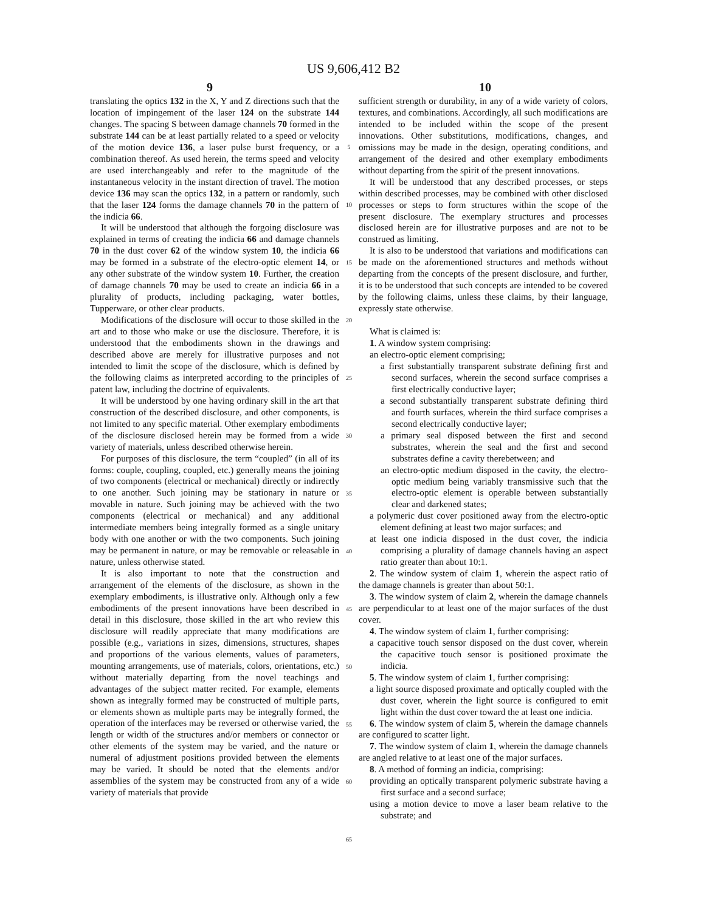US 9,606,412 B2
9 10
translating the optics 132 in the X, Y and Z directions such that the location of impingement of the laser 124 on the substrate 144 changes. The spacing S between damage channels 70 formed in the substrate 144 can be at least partially related to a speed or velocity of the motion device 136, a laser pulse burst frequency, or a combination thereof. As used herein, the terms speed and velocity are used interchangeably and refer to the magnitude of the instantaneous velocity in the instant direction of travel. The motion device 136 may scan the optics 132, in a pattern or randomly, such that the laser 124 forms the damage channels 70 in the pattern of the indicia 66.
It will be understood that although the forgoing disclosure was explained in terms of creating the indicia 66 and damage channels 70 in the dust cover 62 of the window system 10, the indicia 66 may be formed in a substrate of the electro-optic element 14, or any other substrate of the window system 10. Further, the creation of damage channels 70 may be used to create an indicia 66 in a plurality of products, including packaging, water bottles, Tupperware, or other clear products.
Modifications of the disclosure will occur to those skilled in the art and to those who make or use the disclosure. Therefore, it is understood that the embodiments shown in the drawings and described above are merely for illustrative purposes and not intended to limit the scope of the disclosure, which is defined by the following claims as interpreted according to the principles of patent law, including the doctrine of equivalents.
It will be understood by one having ordinary skill in the art that construction of the described disclosure, and other components, is not limited to any specific material. Other exemplary embodiments of the disclosure disclosed herein may be formed from a wide variety of materials, unless described otherwise herein.
For purposes of this disclosure, the term “coupled” (in all of its forms: couple, coupling, coupled, etc.) generally means the joining of two components (electrical or mechanical) directly or indirectly to one another. Such joining may be stationary in nature or movable in nature. Such joining may be achieved with the two components (electrical or mechanical) and any additional intermediate members being integrally formed as a single unitary body with one another or with the two components. Such joining may be permanent in nature, or may be removable or releasable in nature, unless otherwise stated.
It is also important to note that the construction and arrangement of the elements of the disclosure, as shown in the exemplary embodiments, is illustrative only. Although only a few embodiments of the present innovations have been described in detail in this disclosure, those skilled in the art who review this disclosure will readily appreciate that many modifications are possible (e.g., variations in sizes, dimensions, structures, shapes and proportions of the various elements, values of parameters, mounting arrangements, use of materials, colors, orientations, etc.) without materially departing from the novel teachings and advantages of the subject matter recited. For example, elements shown as integrally formed may be constructed of multiple parts, or elements shown as multiple parts may be integrally formed, the operation of the interfaces may be reversed or otherwise varied, the length or width of the structures and/or members or connector or other elements of the system may be varied, and the nature or numeral of adjustment positions provided between the elements may be varied. It should be noted that the elements and/or assemblies of the system may be constructed from any of a wide variety of materials that provide
5
10
15
20
25
30
35
40
45
50
55
60
65
sufficient strength or durability, in any of a wide variety of colors, textures, and combinations. Accordingly, all such modifications are intended to be included within the scope of the present innovations. Other substitutions, modifications, changes, and omissions may be made in the design, operating conditions, and arrangement of the desired and other exemplary embodiments without departing from the spirit of the present innovations.
It will be understood that any described processes, or steps within described processes, may be combined with other disclosed processes or steps to form structures within the scope of the present disclosure. The exemplary structures and processes disclosed herein are for illustrative purposes and are not to be construed as limiting.
It is also to be understood that variations and modifications can be made on the aforementioned structures and methods without departing from the concepts of the present disclosure, and further, it is to be understood that such concepts are intended to be covered by the following claims, unless these claims, by their language, expressly state otherwise.
What is claimed is:
1. A window system comprising:
an electro-optic element comprising;
a first substantially transparent substrate defining first and second surfaces, wherein the second surface comprises a first electrically conductive layer;
a second substantially transparent substrate defining third and fourth surfaces, wherein the third surface comprises a second electrically conductive layer;
a primary seal disposed between the first and second substrates, wherein the seal and the first and second substrates define a cavity therebetween; and
an electro-optic medium disposed in the cavity, the electro-optic medium being variably transmissive such that the electro-optic element is operable between substantially clear and darkened states;
a polymeric dust cover positioned away from the electro-optic element defining at least two major surfaces; and
at least one indicia disposed in the dust cover, the indicia comprising a plurality of damage channels having an aspect ratio greater than about 10:1.
2. The window system of claim 1, wherein the aspect ratio of the damage channels is greater than about 50:1.
3. The window system of claim 2, wherein the damage channels are perpendicular to at least one of the major surfaces of the dust cover.
4. The window system of claim 1, further comprising:
a capacitive touch sensor disposed on the dust cover, wherein the capacitive touch sensor is positioned proximate the indicia.
5. The window system of claim 1, further comprising:
a light source disposed proximate and optically coupled with the dust cover, wherein the light source is configured to emit light within the dust cover toward the at least one indicia.
6. The window system of claim 5, wherein the damage channels are configured to scatter light.
7. The window system of claim 1, wherein the damage channels are angled relative to at least one of the major surfaces.
8. A method of forming an indicia, comprising:
providing an optically transparent polymeric substrate having a first surface and a second surface;
using a motion device to move a laser beam relative to the substrate; and